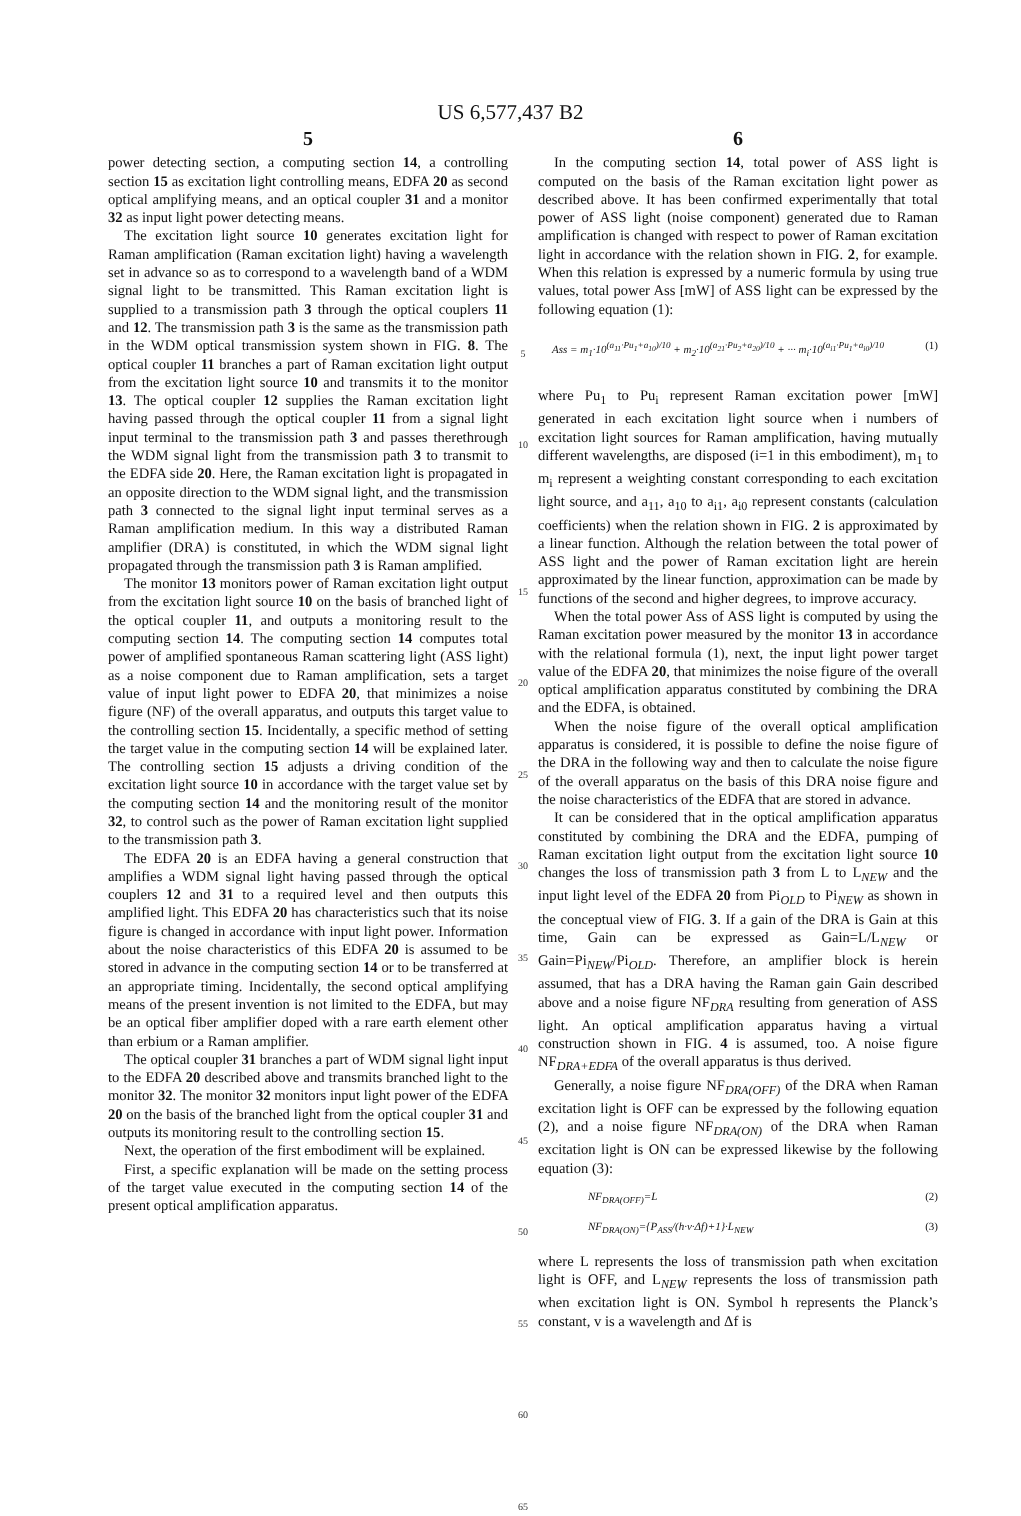US 6,577,437 B2
5
power detecting section, a computing section 14, a controlling section 15 as excitation light controlling means, EDFA 20 as second optical amplifying means, and an optical coupler 31 and a monitor 32 as input light power detecting means.
The excitation light source 10 generates excitation light for Raman amplification (Raman excitation light) having a wavelength set in advance so as to correspond to a wavelength band of a WDM signal light to be transmitted. This Raman excitation light is supplied to a transmission path 3 through the optical couplers 11 and 12. The transmission path 3 is the same as the transmission path in the WDM optical transmission system shown in FIG. 8. The optical coupler 11 branches a part of Raman excitation light output from the excitation light source 10 and transmits it to the monitor 13. The optical coupler 12 supplies the Raman excitation light having passed through the optical coupler 11 from a signal light input terminal to the transmission path 3 and passes therethrough the WDM signal light from the transmission path 3 to transmit to the EDFA side 20. Here, the Raman excitation light is propagated in an opposite direction to the WDM signal light, and the transmission path 3 connected to the signal light input terminal serves as a Raman amplification medium. In this way a distributed Raman amplifier (DRA) is constituted, in which the WDM signal light propagated through the transmission path 3 is Raman amplified.
The monitor 13 monitors power of Raman excitation light output from the excitation light source 10 on the basis of branched light of the optical coupler 11, and outputs a monitoring result to the computing section 14. The computing section 14 computes total power of amplified spontaneous Raman scattering light (ASS light) as a noise component due to Raman amplification, sets a target value of input light power to EDFA 20, that minimizes a noise figure (NF) of the overall apparatus, and outputs this target value to the controlling section 15. Incidentally, a specific method of setting the target value in the computing section 14 will be explained later. The controlling section 15 adjusts a driving condition of the excitation light source 10 in accordance with the target value set by the computing section 14 and the monitoring result of the monitor 32, to control such as the power of Raman excitation light supplied to the transmission path 3.
The EDFA 20 is an EDFA having a general construction that amplifies a WDM signal light having passed through the optical couplers 12 and 31 to a required level and then outputs this amplified light. This EDFA 20 has characteristics such that its noise figure is changed in accordance with input light power. Information about the noise characteristics of this EDFA 20 is assumed to be stored in advance in the computing section 14 or to be transferred at an appropriate timing. Incidentally, the second optical amplifying means of the present invention is not limited to the EDFA, but may be an optical fiber amplifier doped with a rare earth element other than erbium or a Raman amplifier.
The optical coupler 31 branches a part of WDM signal light input to the EDFA 20 described above and transmits branched light to the monitor 32. The monitor 32 monitors input light power of the EDFA 20 on the basis of the branched light from the optical coupler 31 and outputs its monitoring result to the controlling section 15.
Next, the operation of the first embodiment will be explained.
First, a specific explanation will be made on the setting process of the target value executed in the computing section 14 of the present optical amplification apparatus.
5
10
15
20
25
30
35
40
45
50
55
60
65
6
In the computing section 14, total power of ASS light is computed on the basis of the Raman excitation light power as described above. It has been confirmed experimentally that total power of ASS light (noise component) generated due to Raman amplification is changed with respect to power of Raman excitation light in accordance with the relation shown in FIG. 2, for example. When this relation is expressed by a numeric formula by using true values, total power Ass [mW] of ASS light can be expressed by the following equation (1):
Ass = m<sub>1</sub>·10<sup>(a<sub>11</sub>·Pu<sub>1</sub>+a<sub>10</sub>)/10</sup> + m<sub>2</sub>·10<sup>(a<sub>21</sub>·Pu<sub>2</sub>+a<sub>20</sub>)/10</sup> + ··· m<sub>i</sub>·10<sup>(a<sub>i1</sub>·Pu<sub>1</sub>+a<sub>i0</sub>)/10</sup> (1)
where Pu<sub>1</sub> to Pu<sub>i</sub> represent Raman excitation power [mW] generated in each excitation light source when i numbers of excitation light sources for Raman amplification, having mutually different wavelengths, are disposed (i=1 in this embodiment), m<sub>1</sub> to m<sub>i</sub> represent a weighting constant corresponding to each excitation light source, and a<sub>11</sub>, a<sub>10</sub> to a<sub>i1</sub>, a<sub>i0</sub> represent constants (calculation coefficients) when the relation shown in FIG. 2 is approximated by a linear function. Although the relation between the total power of ASS light and the power of Raman excitation light are herein approximated by the linear function, approximation can be made by functions of the second and higher degrees, to improve accuracy.
When the total power Ass of ASS light is computed by using the Raman excitation power measured by the monitor 13 in accordance with the relational formula (1), next, the input light power target value of the EDFA 20, that minimizes the noise figure of the overall optical amplification apparatus constituted by combining the DRA and the EDFA, is obtained.
When the noise figure of the overall optical amplification apparatus is considered, it is possible to define the noise figure of the DRA in the following way and then to calculate the noise figure of the overall apparatus on the basis of this DRA noise figure and the noise characteristics of the EDFA that are stored in advance.
It can be considered that in the optical amplification apparatus constituted by combining the DRA and the EDFA, pumping of Raman excitation light output from the excitation light source 10 changes the loss of transmission path 3 from L to L<sub>NEW</sub> and the input light level of the EDFA 20 from Pi<sub>OLD</sub> to Pi<sub>NEW</sub> as shown in the conceptual view of FIG. 3. If a gain of the DRA is Gain at this time, Gain can be expressed as Gain=L/L<sub>NEW</sub> or Gain=Pi<sub>NEW</sub>/Pi<sub>OLD</sub>. Therefore, an amplifier block is herein assumed, that has a DRA having the Raman gain Gain described above and a noise figure NF<sub>DRA</sub> resulting from generation of ASS light. An optical amplification apparatus having a virtual construction shown in FIG. 4 is assumed, too. A noise figure NF<sub>DRA+EDFA</sub> of the overall apparatus is thus derived.
Generally, a noise figure NF<sub>DRA(OFF)</sub> of the DRA when Raman excitation light is OFF can be expressed by the following equation (2), and a noise figure NF<sub>DRA(ON)</sub> of the DRA when Raman excitation light is ON can be expressed likewise by the following equation (3):
NF<sub>DRA(OFF)</sub>=L (2)
NF<sub>DRA(ON)</sub>={P<sub>ASS</sub>/(h·v·Δf)+1}·L<sub>NEW</sub> (3)
where L represents the loss of transmission path when excitation light is OFF, and L<sub>NEW</sub> represents the loss of transmission path when excitation light is ON. Symbol h represents the Planck’s constant, v is a wavelength and Δf is